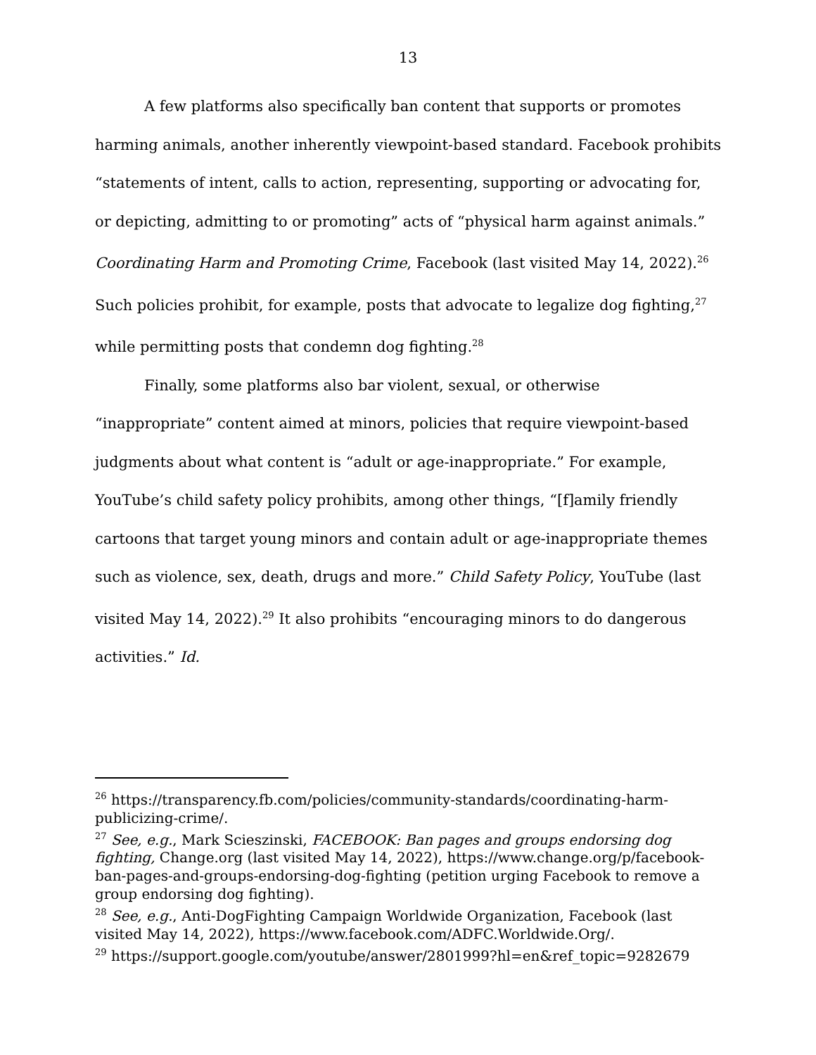13
A few platforms also specifically ban content that supports or promotes harming animals, another inherently viewpoint-based standard. Facebook prohibits “statements of intent, calls to action, representing, supporting or advocating for, or depicting, admitting to or promoting” acts of “physical harm against animals.” Coordinating Harm and Promoting Crime, Facebook (last visited May 14, 2022).<sup>26</sup> Such policies prohibit, for example, posts that advocate to legalize dog fighting,<sup>27</sup> while permitting posts that condemn dog fighting.<sup>28</sup>
Finally, some platforms also bar violent, sexual, or otherwise “inappropriate” content aimed at minors, policies that require viewpoint-based judgments about what content is “adult or age-inappropriate.” For example, YouTube’s child safety policy prohibits, among other things, “[f]amily friendly cartoons that target young minors and contain adult or age-inappropriate themes such as violence, sex, death, drugs and more.” Child Safety Policy, YouTube (last visited May 14, 2022).<sup>29</sup> It also prohibits “encouraging minors to do dangerous activities.” Id.
<sup>26</sup> https://transparency.fb.com/policies/community-standards/coordinating-harm-publicizing-crime/.
<sup>27</sup> See, e.g., Mark Scieszinski, FACEBOOK: Ban pages and groups endorsing dog fighting, Change.org (last visited May 14, 2022), https://www.change.org/p/facebook-ban-pages-and-groups-endorsing-dog-fighting (petition urging Facebook to remove a group endorsing dog fighting).
<sup>28</sup> See, e.g., Anti-DogFighting Campaign Worldwide Organization, Facebook (last visited May 14, 2022), https://www.facebook.com/ADFC.Worldwide.Org/.
<sup>29</sup> https://support.google.com/youtube/answer/2801999?hl=en&ref_topic=9282679